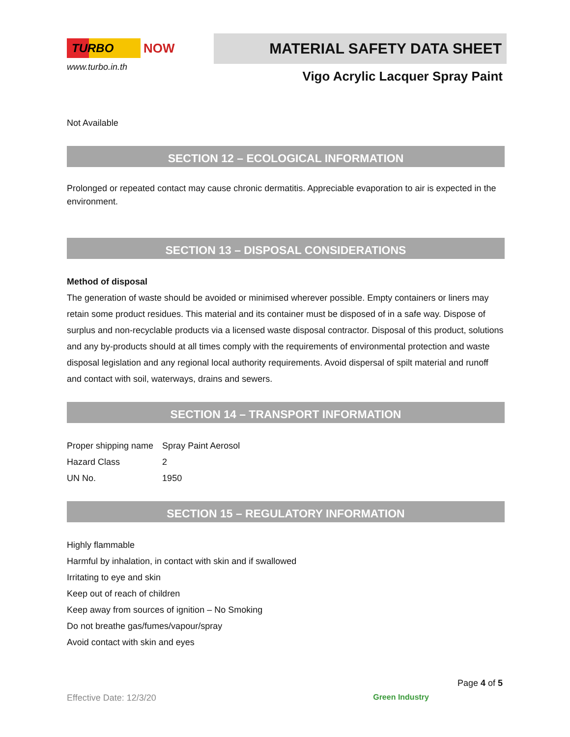TURBO
NOW
www.turbo.in.th
MATERIAL SAFETY DATA SHEET
Vigo Acrylic Lacquer Spray Paint
Not Available
SECTION 12 – ECOLOGICAL INFORMATION
Prolonged or repeated contact may cause chronic dermatitis. Appreciable evaporation to air is expected in the environment.
SECTION 13 – DISPOSAL CONSIDERATIONS
Method of disposal
The generation of waste should be avoided or minimised wherever possible. Empty containers or liners may retain some product residues. This material and its container must be disposed of in a safe way. Dispose of surplus and non-recyclable products via a licensed waste disposal contractor. Disposal of this product, solutions and any by-products should at all times comply with the requirements of environmental protection and waste disposal legislation and any regional local authority requirements. Avoid dispersal of spilt material and runoff and contact with soil, waterways, drains and sewers.
SECTION 14 – TRANSPORT INFORMATION
| Proper shipping name | Spray Paint Aerosol |
| Hazard Class | 2 |
| UN No. | 1950 |
SECTION 15 – REGULATORY INFORMATION
Highly flammable
Harmful by inhalation, in contact with skin and if swallowed
Irritating to eye and skin
Keep out of reach of children
Keep away from sources of ignition – No Smoking
Do not breathe gas/fumes/vapour/spray
Avoid contact with skin and eyes
Effective Date: 12/3/20
Page 4 of 5
Green Industry